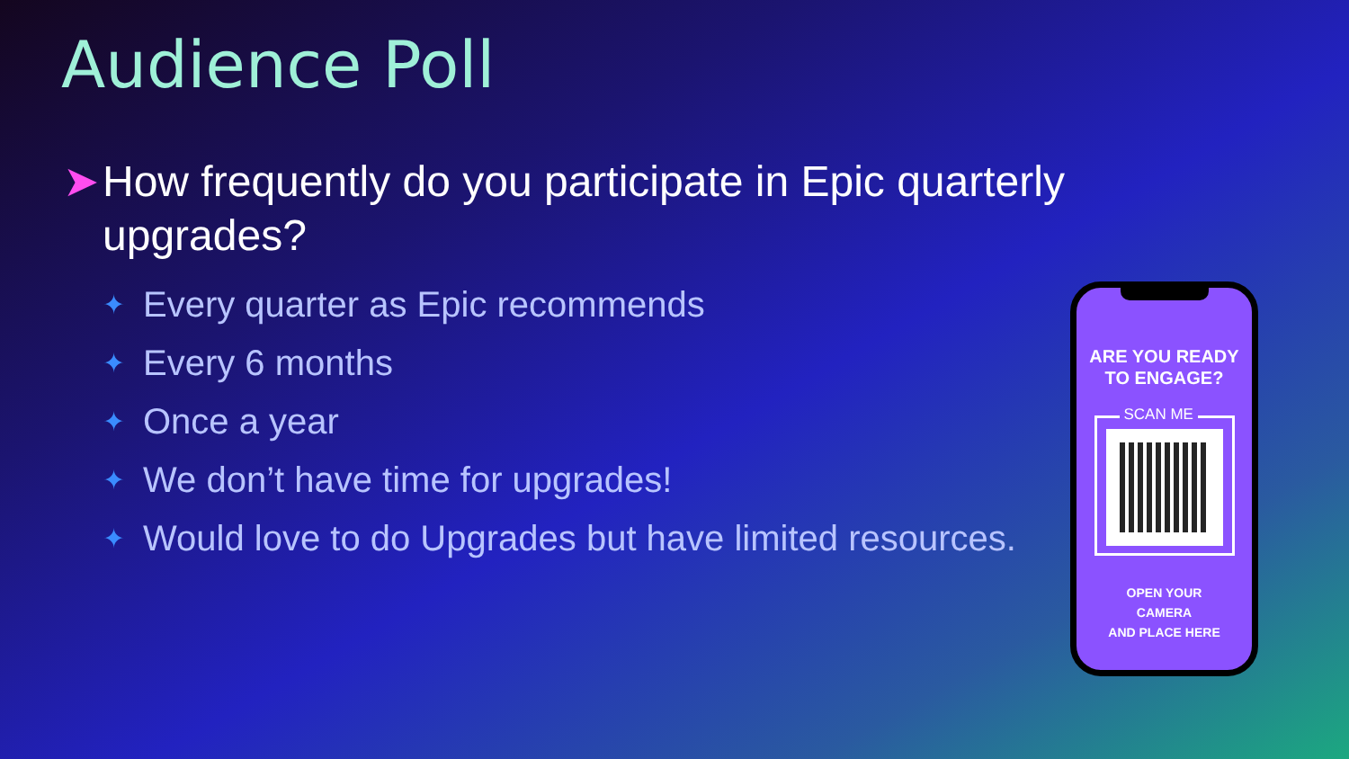Audience Poll
➤ How frequently do you participate in Epic quarterly upgrades?
✦ Every quarter as Epic recommends
✦ Every 6 months
✦ Once a year
✦ We don’t have time for upgrades!
✦ Would love to do Upgrades but have limited resources.
ARE YOU READY
TO ENGAGE?
SCAN ME
OPEN YOUR
CAMERA
AND PLACE HERE